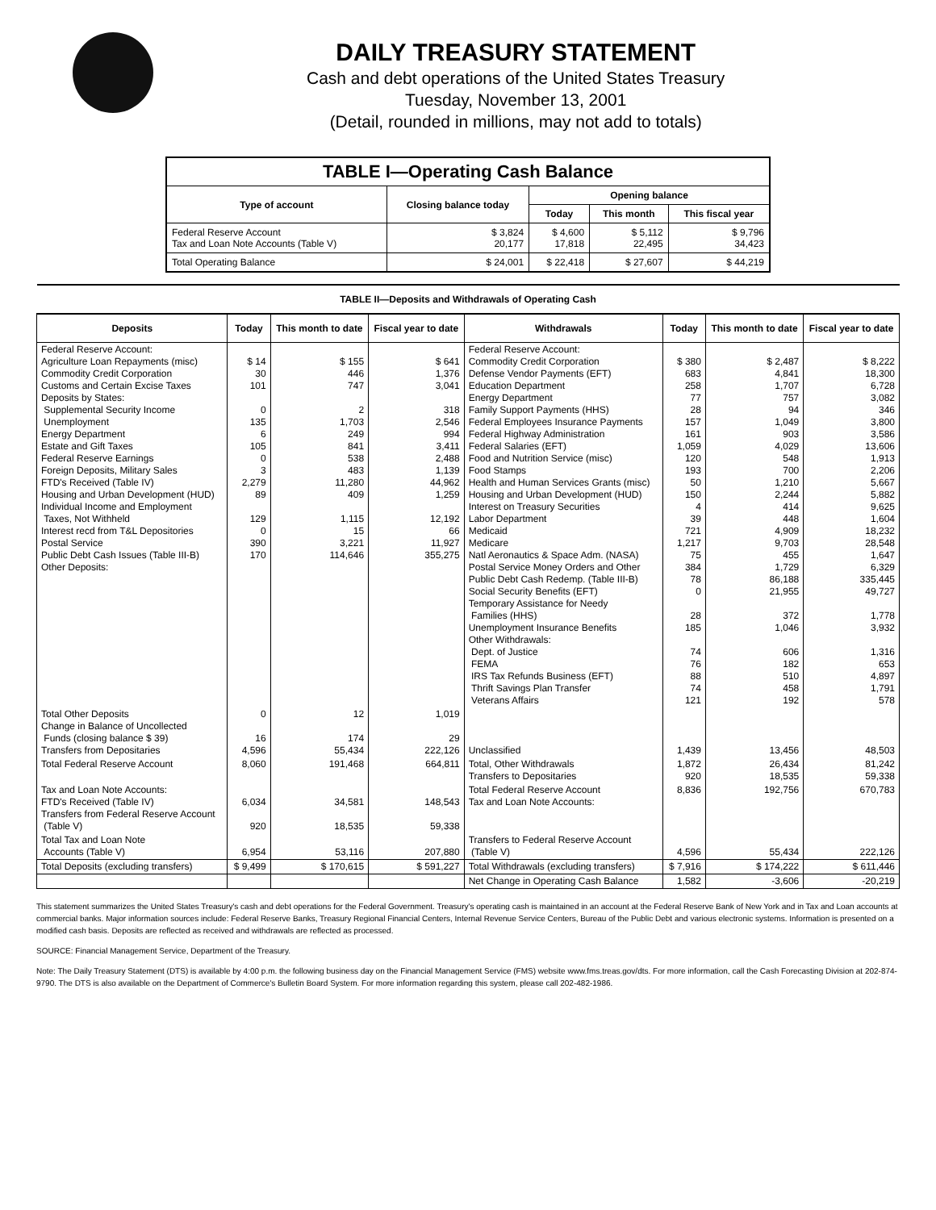DAILY TREASURY STATEMENT
Cash and debt operations of the United States Treasury
Tuesday, November 13, 2001
(Detail, rounded in millions, may not add to totals)
| TABLE I—Operating Cash Balance | | | | |
| --- | --- | --- | --- | --- |
| Type of account | Closing balance today | Opening balance | | |
| | | Today | This month | This fiscal year |
| Federal Reserve Account Tax and Loan Note Accounts (Table V) | $ 3,824 20,177 | $ 4,600 17,818 | $ 5,112 22,495 | $ 9,796 34,423 |
| Total Operating Balance | $ 24,001 | $ 22,418 | $ 27,607 | $ 44,219 |
| TABLE II—Deposits and Withdrawals of Operating Cash | | | | | | | |
| --- | --- | --- | --- | --- | --- | --- | --- |
| Deposits | Today | This month to date | Fiscal year to date | Withdrawals | Today | This month to date | Fiscal year to date |
| Federal Reserve Account: Agriculture Loan Repayments (misc) Commodity Credit Corporation Customs and Certain Excise Taxes Deposits by States: Supplemental Security Income Unemployment Energy Department Estate and Gift Taxes Federal Reserve Earnings Foreign Deposits, Military Sales FTD's Received (Table IV) Housing and Urban Development (HUD) Individual Income and Employment Taxes, Not Withheld Interest recd from T&L Depositories Postal Service Public Debt Cash Issues (Table III-B) Other Deposits: | $ 14 30 101 0 135 6 105 0 3 2,279 89 129 0 390 170 | $ 155 446 747 2 1,703 249 841 538 483 11,280 409 1,115 15 3,221 114,646 | $ 641 1,376 3,041 318 2,546 994 3,411 2,488 1,139 44,962 1,259 12,192 66 11,927 355,275 | Federal Reserve Account: Commodity Credit Corporation Defense Vendor Payments (EFT) Education Department Energy Department Family Support Payments (HHS) Federal Employees Insurance Payments Federal Highway Administration Federal Salaries (EFT) Food and Nutrition Service (misc) Food Stamps Health and Human Services Grants (misc) Housing and Urban Development (HUD) Interest on Treasury Securities Labor Department Medicaid Medicare Natl Aeronautics & Space Adm. (NASA) Postal Service Money Orders and Other Public Debt Cash Redemp. (Table III-B) Social Security Benefits (EFT) Temporary Assistance for Needy Families (HHS) Unemployment Insurance Benefits Other Withdrawals: Dept. of Justice FEMA IRS Tax Refunds Business (EFT) Thrift Savings Plan Transfer Veterans Affairs | $ 380 683 258 77 28 157 161 1,059 120 193 50 150 4 39 721 1,217 75 384 78 0 28 185 74 76 88 74 121 | $ 2,487 4,841 1,707 757 94 1,049 903 4,029 548 700 1,210 2,244 414 448 4,909 9,703 455 1,729 86,188 21,955 372 1,046 606 182 510 458 192 | $ 8,222 18,300 6,728 3,082 346 3,800 3,586 13,606 1,913 2,206 5,667 5,882 9,625 1,604 18,232 28,548 1,647 6,329 335,445 49,727 1,778 3,932 1,316 653 4,897 1,791 578 |
| Total Other Deposits Change in Balance of Uncollected Funds (closing balance $ 39) Transfers from Depositaries | 0 16 4,596 | 12 174 55,434 | 1,019 29 222,126 | Unclassified | 1,439 | 13,456 | 48,503 |
| Total Federal Reserve Account | 8,060 | 191,468 | 664,811 | Total, Other Withdrawals Transfers to Depositaries | 1,872 920 | 26,434 18,535 | 81,242 59,338 |
| Tax and Loan Note Accounts: FTD's Received (Table IV) Transfers from Federal Reserve Account (Table V) | 6,034 920 | 34,581 18,535 | 148,543 59,338 | Total Federal Reserve Account Tax and Loan Note Accounts: | 8,836 | 192,756 | 670,783 |
| Total Tax and Loan Note Accounts (Table V) | 6,954 | 53,116 | 207,880 | Transfers to Federal Reserve Account (Table V) | 4,596 | 55,434 | 222,126 |
| Total Deposits (excluding transfers) | $ 9,499 | $ 170,615 | $ 591,227 | Total Withdrawals (excluding transfers) | $ 7,916 | $ 174,222 | $ 611,446 |
| | | | | Net Change in Operating Cash Balance | 1,582 | -3,606 | -20,219 |
This statement summarizes the United States Treasury's cash and debt operations for the Federal Government. Treasury's operating cash is maintained in an account at the Federal Reserve Bank of New York and in Tax and Loan accounts at commercial banks. Major information sources include: Federal Reserve Banks, Treasury Regional Financial Centers, Internal Revenue Service Centers, Bureau of the Public Debt and various electronic systems. Information is presented on a modified cash basis. Deposits are reflected as received and withdrawals are reflected as processed.
SOURCE: Financial Management Service, Department of the Treasury.
Note: The Daily Treasury Statement (DTS) is available by 4:00 p.m. the following business day on the Financial Management Service (FMS) website www.fms.treas.gov/dts. For more information, call the Cash Forecasting Division at 202-874-9790. The DTS is also available on the Department of Commerce's Bulletin Board System. For more information regarding this system, please call 202-482-1986.